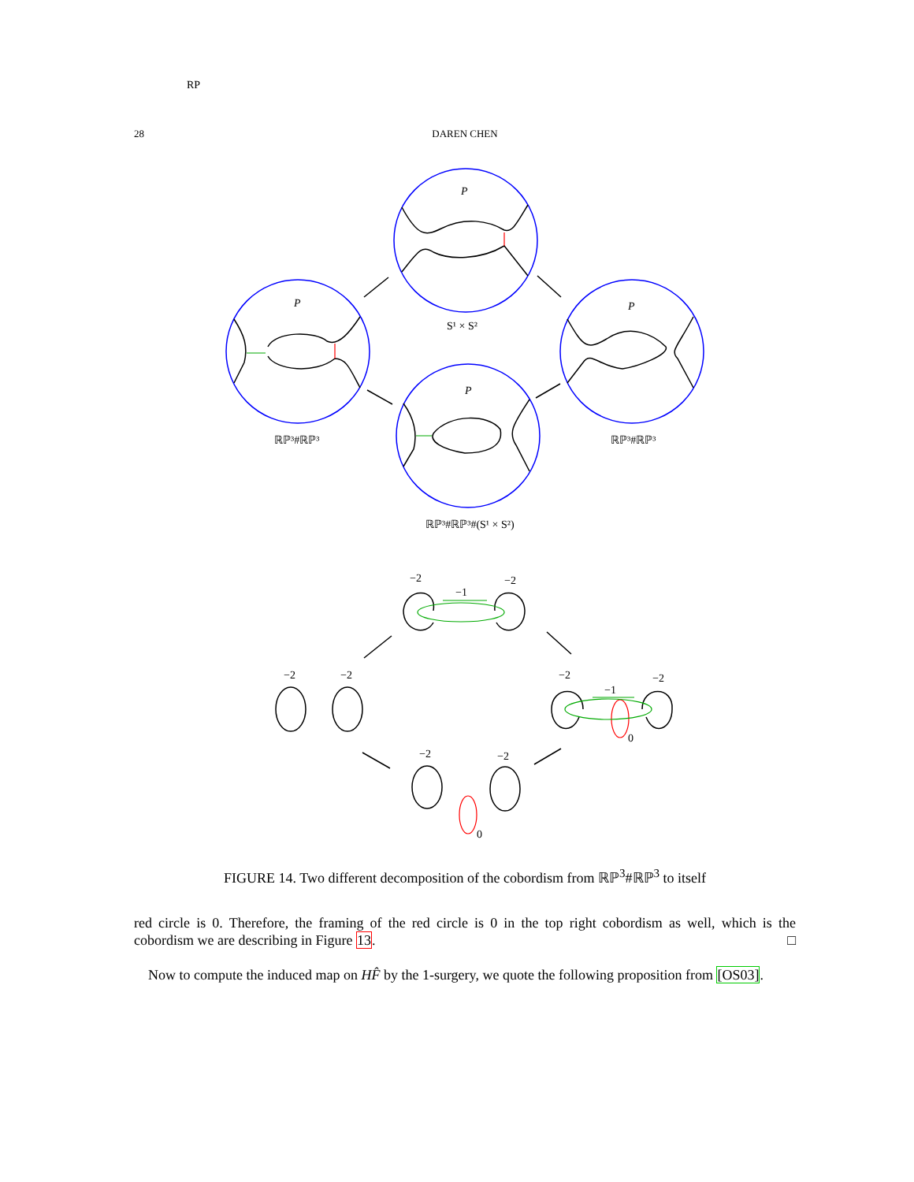RP
28 DAREN CHEN
P
P
P
P
S¹ × S²
ℝℙ³#ℝℙ³
ℝℙ³#ℝℙ³
ℝℙ³#ℝℙ³#(S¹ × S²)
−2
−1
−2
−2
−2
−2
−1
−2
0
−2
−2
0
FIGURE 14. Two different decomposition of the cobordism from ℝℙ<sup>3</sup>#ℝℙ<sup>3</sup> to itself
red circle is 0. Therefore, the framing of the red circle is 0 in the top right cobordism as well, which is the cobordism we are describing in Figure 13. □
Now to compute the induced map on HF̂ by the 1-surgery, we quote the following proposition from [OS03].